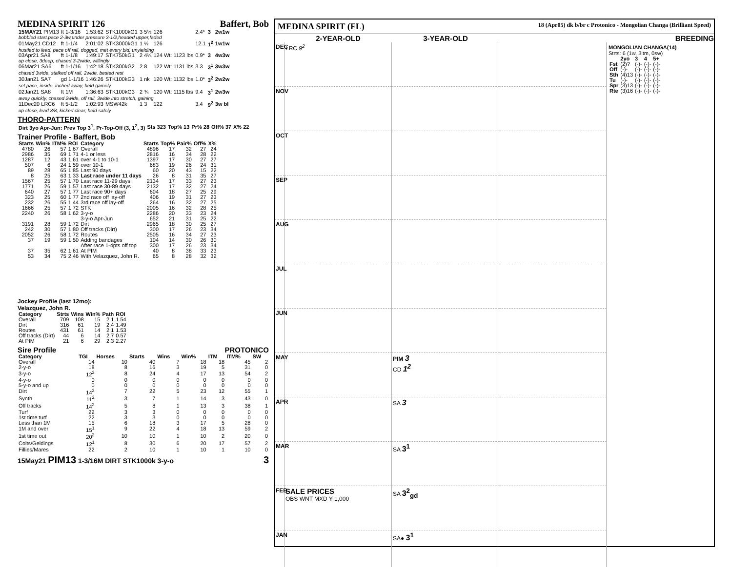MEDINA SPIRIT 126 Baffert, Bob
| 15MAY21 PIM13 | ft 1-3/16 | 1:53:62 | STK1000kG1 | 3 5½ | 126 | 2.4* | 3 | 2w1w |
| bobbled start,pace 2-3w,under pressure 3-1/2,headed upper,faded | | | | | | | | |
| 01May21 CD12 | ft 1-1/4 | 2:01:02 | STK3000kG1 | 1 ½ | 126 | 12.1 | 1<sup>2</sup> | 1w1w |
| hustled to lead, pace off rail, dogged, met every bid, unyielding | | | | | | | | |
| 03Apr21 SA8 | ft 1-1/8 | 1:49:17 | STK750kG1 | 2 4¼ | 124 Wt: 1123 lbs | 0.9* | 3 | 4w3w |
| up close, 3deep, chased 3-2wide, willingly | | | | | | | | |
| 06Mar21 SA6 | ft 1-1/16 | 1:42:18 | STK300kG2 | 2 8 | 122 Wt: 1131 lbs | 3.3 | 3<sup>1</sup> | 3w3w |
| chased 3wide, stalked off rail, 2wide, bested rest | | | | | | | | |
| 30Jan21 SA7 | gd 1-1/16 | 1:46:26 | STK100kG3 | 1 nk | 120 Wt: 1132 lbs | 1.0* | 3<sup>2</sup> | 2w2w |
| set pace, inside, inched away, held gamely | | | | | | | | |
| 02Jan21 SA8 | ft 1M | 1:36:63 | STK100kG3 | 2 ¾ | 120 Wt: 1115 lbs | 9.4 | 3<sup>1</sup> | 2w3w |
| away quickly, chased 2wide, off rail, 3wide into stretch, gaining | | | | | | | | |
| 11Dec20 LRC6 | ft 5-1/2 | 1:02:93 | MSW42k | 1 3 | 122 | 3.4 | 9<sup>2</sup> | 3w bl |
| up close, lead 3/8, kicked clear, held safely | | | | | | | | |
THORO-PATTERN
| Dirt 3yo Apr-Jun: Prev Top 3<sup>1</sup>, Pr-Top-Off (3, 1<sup>2</sup>, 3) | Sts 323 | Top% 13 | Pr% 28 | Off% 37 | X% 22 |
Trainer Profile - Baffert, Bob
| Starts | Win% | ITM% | ROI | Category | Starts | Top% | Pair% | Off% | X% |
| --- | --- | --- | --- | --- | --- | --- | --- | --- | --- |
| 4780 | 26 | 57 | 1.67 | Overall | 4896 | 17 | 32 | 27 | 24 |
| 2986 | 35 | 69 | 1.71 | 4-1 or less | 2816 | 16 | 34 | 28 | 22 |
| 1287 | 12 | 43 | 1.61 | over 4-1 to 10-1 | 1397 | 17 | 30 | 27 | 27 |
| 507 | 6 | 24 | 1.59 | over 10-1 | 683 | 19 | 26 | 24 | 31 |
| 89 | 28 | 65 | 1.85 | Last 90 days | 60 | 20 | 43 | 15 | 22 |
| 8 | 25 | 63 | 1.33 | Last race under 11 days | 26 | 8 | 31 | 35 | 27 |
| 1567 | 25 | 57 | 1.70 | Last race 11-29 days | 2134 | 17 | 33 | 27 | 23 |
| 1771 | 26 | 59 | 1.57 | Last race 30-89 days | 2132 | 17 | 32 | 27 | 24 |
| 640 | 27 | 57 | 1.77 | Last race 90+ days | 604 | 18 | 27 | 25 | 29 |
| 323 | 25 | 60 | 1.77 | 2nd race off lay-off | 406 | 19 | 31 | 27 | 23 |
| 232 | 26 | 55 | 1.44 | 3rd race off lay-off | 264 | 16 | 32 | 27 | 25 |
| 1666 | 25 | 57 | 1.72 | STK | 2005 | 16 | 32 | 28 | 25 |
| 2240 | 26 | 58 | 1.62 | 3-y-o | 2286 | 20 | 33 | 23 | 24 |
| | | | | 3-y-o Apr-Jun | 652 | 21 | 31 | 25 | 22 |
| 3191 | 28 | 59 | 1.72 | Dirt | 2965 | 18 | 30 | 25 | 27 |
| 242 | 30 | 57 | 1.80 | Off tracks (Dirt) | 300 | 17 | 26 | 23 | 34 |
| 2052 | 26 | 58 | 1.72 | Routes | 2505 | 16 | 34 | 27 | 23 |
| 37 | 19 | 59 | 1.50 | Adding bandages | 104 | 14 | 30 | 26 | 30 |
| | | | | After race 1-4pts off top | 300 | 17 | 26 | 23 | 34 |
| 37 | 35 | 62 | 1.61 | At PIM | 40 | 8 | 38 | 33 | 23 |
| 53 | 34 | 75 | 2.46 | With Velazquez, John R. | 65 | 8 | 28 | 32 | 32 |
Jockey Profile (last 12mo):
Velazquez, John R.
| Category | Strts | Wins | Win% | Path | ROI |
| --- | --- | --- | --- | --- | --- |
| Overall | 709 | 108 | 15 | 2.1 | 1.54 |
| Dirt | 316 | 61 | 19 | 2.4 | 1.49 |
| Routes | 431 | 61 | 14 | 2.1 | 1.53 |
| Off tracks (Dirt) | 44 | 6 | 14 | 2.7 | 0.57 |
| At PIM | 21 | 6 | 29 | 2.3 | 2.27 |
Sire Profile PROTONICO
| Category | TGI | Horses | Starts | Wins | Win% | ITM | ITM% | SW |
| --- | --- | --- | --- | --- | --- | --- | --- | --- |
| Overall | 14 | 10 | 40 | 7 | 18 | 18 | 45 | 2 |
| 2-y-o | 18 | 8 | 16 | 3 | 19 | 5 | 31 | 0 |
| 3-y-o | 12<sup>2</sup> | 8 | 24 | 4 | 17 | 13 | 54 | 2 |
| 4-y-o | 0 | 0 | 0 | 0 | 0 | 0 | 0 | 0 |
| 5-y-o and up | 0 | 0 | 0 | 0 | 0 | 0 | 0 | 0 |
| Dirt | 14<sup>2</sup> | 7 | 22 | 5 | 23 | 12 | 55 | 1 |
| Synth | 11<sup>2</sup> | 3 | 7 | 1 | 14 | 3 | 43 | 0 |
| Off tracks | 14<sup>2</sup> | 5 | 8 | 1 | 13 | 3 | 38 | 1 |
| Turf | 22 | 3 | 3 | 0 | 0 | 0 | 0 | 0 |
| 1st time turf | 22 | 3 | 3 | 0 | 0 | 0 | 0 | 0 |
| Less than 1M | 15 | 6 | 18 | 3 | 17 | 5 | 28 | 0 |
| 1M and over | 15<sup>1</sup> | 9 | 22 | 4 | 18 | 13 | 59 | 2 |
| 1st time out | 20<sup>2</sup> | 10 | 10 | 1 | 10 | 2 | 20 | 0 |
| Colts/Geldings | 12<sup>1</sup> | 8 | 30 | 6 | 20 | 17 | 57 | 2 |
| Fillies/Mares | 22 | 2 | 10 | 1 | 10 | 1 | 10 | 0 |
15May21 PIM13 1-3/16M DIRT STK1000k 3-y-o 3
MEDINA SPIRIT (FL) 18 (Apr05) dk b/br c Protonico - Mongolian Changa (Brilliant Speed)
2-YEAR-OLD 3-YEAR-OLD BREEDING
DEC
LRC 9<sup>2</sup>
NOV
OCT
SEP
AUG
JUL
JUN
MAY
PIM 3
CD 1<sup>2</sup>
APR
SA 3
MAR
SA 3<sup>1</sup>
FEB
SALE PRICES
OBS WNT MXD Y 1,000
SA 3<sup>2</sup><sub>gd</sub>
JAN
SA● 3<sup>1</sup>
MONGOLIAN CHANGA(14)
Strts: 6 (1w, 3itm, 0sw)
| | 2yo | 3 | 4 | 5+ |
| --- | --- | --- | --- | --- |
| Fst | (2)? | (-)- | (-)- | (-)- |
| Off | (-)- | (-)- | (-)- | (-)- |
| Sth | (4)13 | (-)- | (-)- | (-)- |
| Tu | (-)- | (-)- | (-)- | (-)- |
| Spr | (3)13 | (-)- | (-)- | (-)- |
| Rte | (3)16 | (-)- | (-)- | (-)- |